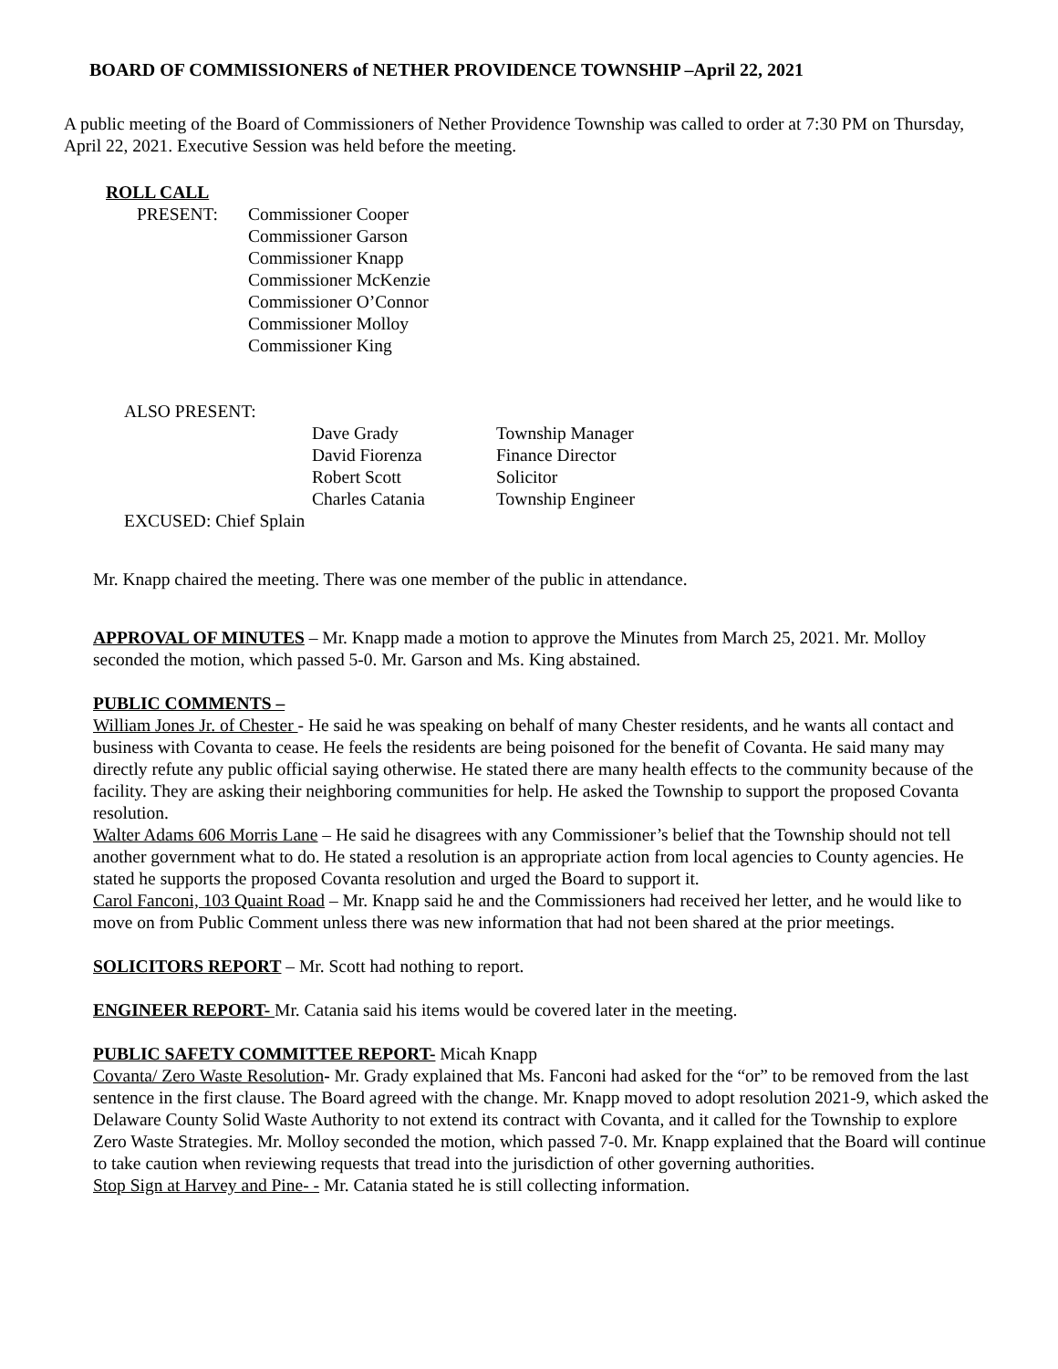BOARD OF COMMISSIONERS of NETHER PROVIDENCE TOWNSHIP –April 22, 2021
A public meeting of the Board of Commissioners of Nether Providence Township was called to order at 7:30 PM on Thursday, April 22, 2021. Executive Session was held before the meeting.
ROLL CALL
| PRESENT: | Commissioner Cooper Commissioner Garson Commissioner Knapp Commissioner McKenzie Commissioner O’Connor Commissioner Molloy Commissioner King |
ALSO PRESENT:
| Dave Grady | Township Manager |
| David Fiorenza | Finance Director |
| Robert Scott | Solicitor |
| Charles Catania | Township Engineer |
EXCUSED: Chief Splain
Mr. Knapp chaired the meeting. There was one member of the public in attendance.
APPROVAL OF MINUTES – Mr. Knapp made a motion to approve the Minutes from March 25, 2021. Mr. Molloy seconded the motion, which passed 5-0. Mr. Garson and Ms. King abstained.
PUBLIC COMMENTS –
William Jones Jr. of Chester - He said he was speaking on behalf of many Chester residents, and he wants all contact and business with Covanta to cease. He feels the residents are being poisoned for the benefit of Covanta. He said many may directly refute any public official saying otherwise. He stated there are many health effects to the community because of the facility. They are asking their neighboring communities for help. He asked the Township to support the proposed Covanta resolution.
Walter Adams 606 Morris Lane – He said he disagrees with any Commissioner’s belief that the Township should not tell another government what to do. He stated a resolution is an appropriate action from local agencies to County agencies. He stated he supports the proposed Covanta resolution and urged the Board to support it.
Carol Fanconi, 103 Quaint Road – Mr. Knapp said he and the Commissioners had received her letter, and he would like to move on from Public Comment unless there was new information that had not been shared at the prior meetings.
SOLICITORS REPORT – Mr. Scott had nothing to report.
ENGINEER REPORT- Mr. Catania said his items would be covered later in the meeting.
PUBLIC SAFETY COMMITTEE REPORT- Micah Knapp
Covanta/ Zero Waste Resolution- Mr. Grady explained that Ms. Fanconi had asked for the “or” to be removed from the last sentence in the first clause. The Board agreed with the change. Mr. Knapp moved to adopt resolution 2021-9, which asked the Delaware County Solid Waste Authority to not extend its contract with Covanta, and it called for the Township to explore Zero Waste Strategies. Mr. Molloy seconded the motion, which passed 7-0. Mr. Knapp explained that the Board will continue to take caution when reviewing requests that tread into the jurisdiction of other governing authorities.
Stop Sign at Harvey and Pine- - Mr. Catania stated he is still collecting information.